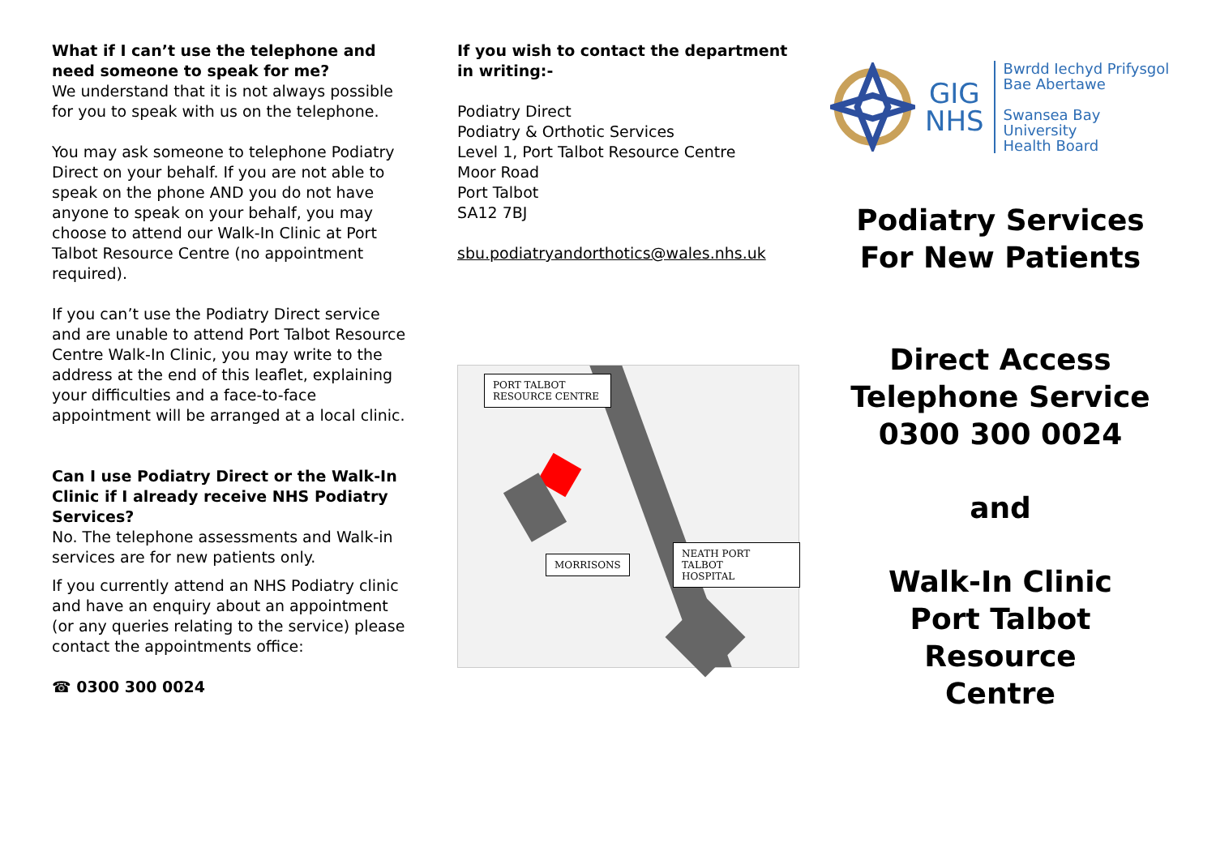What if I can’t use the telephone and need someone to speak for me?
We understand that it is not always possible for you to speak with us on the telephone.
You may ask someone to telephone Podiatry Direct on your behalf. If you are not able to speak on the phone AND you do not have anyone to speak on your behalf, you may choose to attend our Walk-In Clinic at Port Talbot Resource Centre (no appointment required).
If you can’t use the Podiatry Direct service and are unable to attend Port Talbot Resource Centre Walk-In Clinic, you may write to the address at the end of this leaflet, explaining your difficulties and a face-to-face appointment will be arranged at a local clinic.
Can I use Podiatry Direct or the Walk-In Clinic if I already receive NHS Podiatry Services?
No. The telephone assessments and Walk-in services are for new patients only.
If you currently attend an NHS Podiatry clinic and have an enquiry about an appointment (or any queries relating to the service) please contact the appointments office:
☎ 0300 300 0024
If you wish to contact the department in writing:-
Podiatry Direct
Podiatry & Orthotic Services
Level 1, Port Talbot Resource Centre
Moor Road
Port Talbot
SA12 7BJ
sbu.podiatryandorthotics@wales.nhs.uk
PORT TALBOT
RESOURCE CENTRE
MORRISONS
NEATH PORT TALBOT
HOSPITAL
GIG
NHS
Bwrdd Iechyd Prifysgol
Bae Abertawe
Swansea Bay University
Health Board
Podiatry Services
For New Patients
Direct Access
Telephone Service
0300 300 0024
and
Walk-In Clinic
Port Talbot Resource
Centre